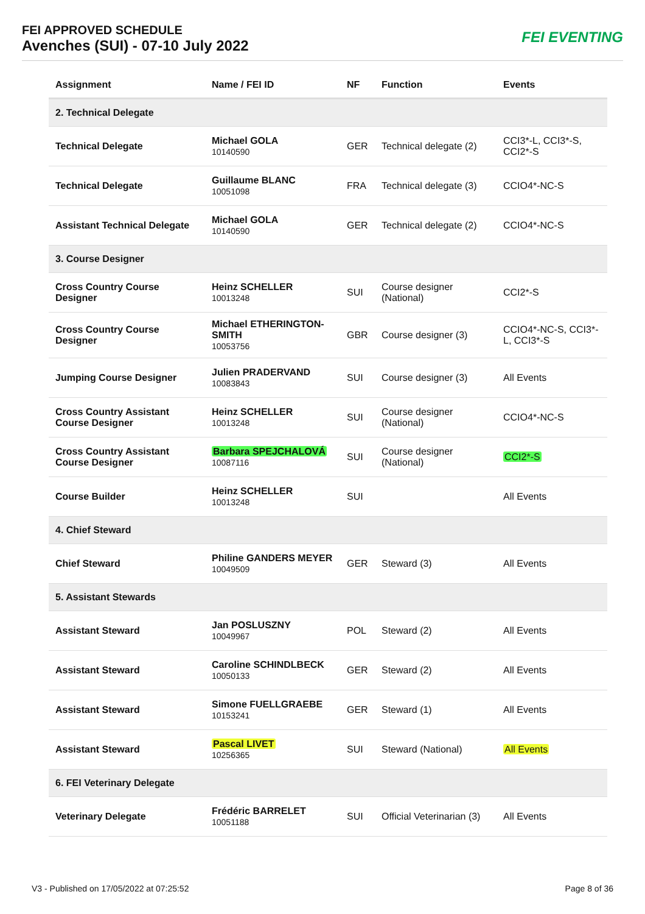FEI APPROVED SCHEDULE
Avenches (SUI) - 07-10 July 2022
FEI EVENTING
| Assignment | Name / FEI ID | NF | Function | Events |
| --- | --- | --- | --- | --- |
| 2. Technical Delegate | | | | |
| Technical Delegate | Michael GOLA 10140590 | GER | Technical delegate (2) | CCI3*-L, CCI3*-S, CCI2*-S |
| Technical Delegate | Guillaume BLANC 10051098 | FRA | Technical delegate (3) | CCIO4*-NC-S |
| Assistant Technical Delegate | Michael GOLA 10140590 | GER | Technical delegate (2) | CCIO4*-NC-S |
| 3. Course Designer | | | | |
| Cross Country Course Designer | Heinz SCHELLER 10013248 | SUI | Course designer (National) | CCI2*-S |
| Cross Country Course Designer | Michael ETHERINGTON-SMITH 10053756 | GBR | Course designer (3) | CCIO4*-NC-S, CCI3*-L, CCI3*-S |
| Jumping Course Designer | Julien PRADERVAND 10083843 | SUI | Course designer (3) | All Events |
| Cross Country Assistant Course Designer | Heinz SCHELLER 10013248 | SUI | Course designer (National) | CCIO4*-NC-S |
| Cross Country Assistant Course Designer | Barbara SPEJCHALOVÁ 10087116 | SUI | Course designer (National) | CCI2*-S |
| Course Builder | Heinz SCHELLER 10013248 | SUI | | All Events |
| 4. Chief Steward | | | | |
| Chief Steward | Philine GANDERS MEYER 10049509 | GER | Steward (3) | All Events |
| 5. Assistant Stewards | | | | |
| Assistant Steward | Jan POSLUSZNY 10049967 | POL | Steward (2) | All Events |
| Assistant Steward | Caroline SCHINDLBECK 10050133 | GER | Steward (2) | All Events |
| Assistant Steward | Simone FUELLGRAEBE 10153241 | GER | Steward (1) | All Events |
| Assistant Steward | Pascal LIVET 10256365 | SUI | Steward (National) | All Events |
| 6. FEI Veterinary Delegate | | | | |
| Veterinary Delegate | Frédéric BARRELET 10051188 | SUI | Official Veterinarian (3) | All Events |
V3 - Published on 17/05/2022 at 07:25:52 Page 8 of 36